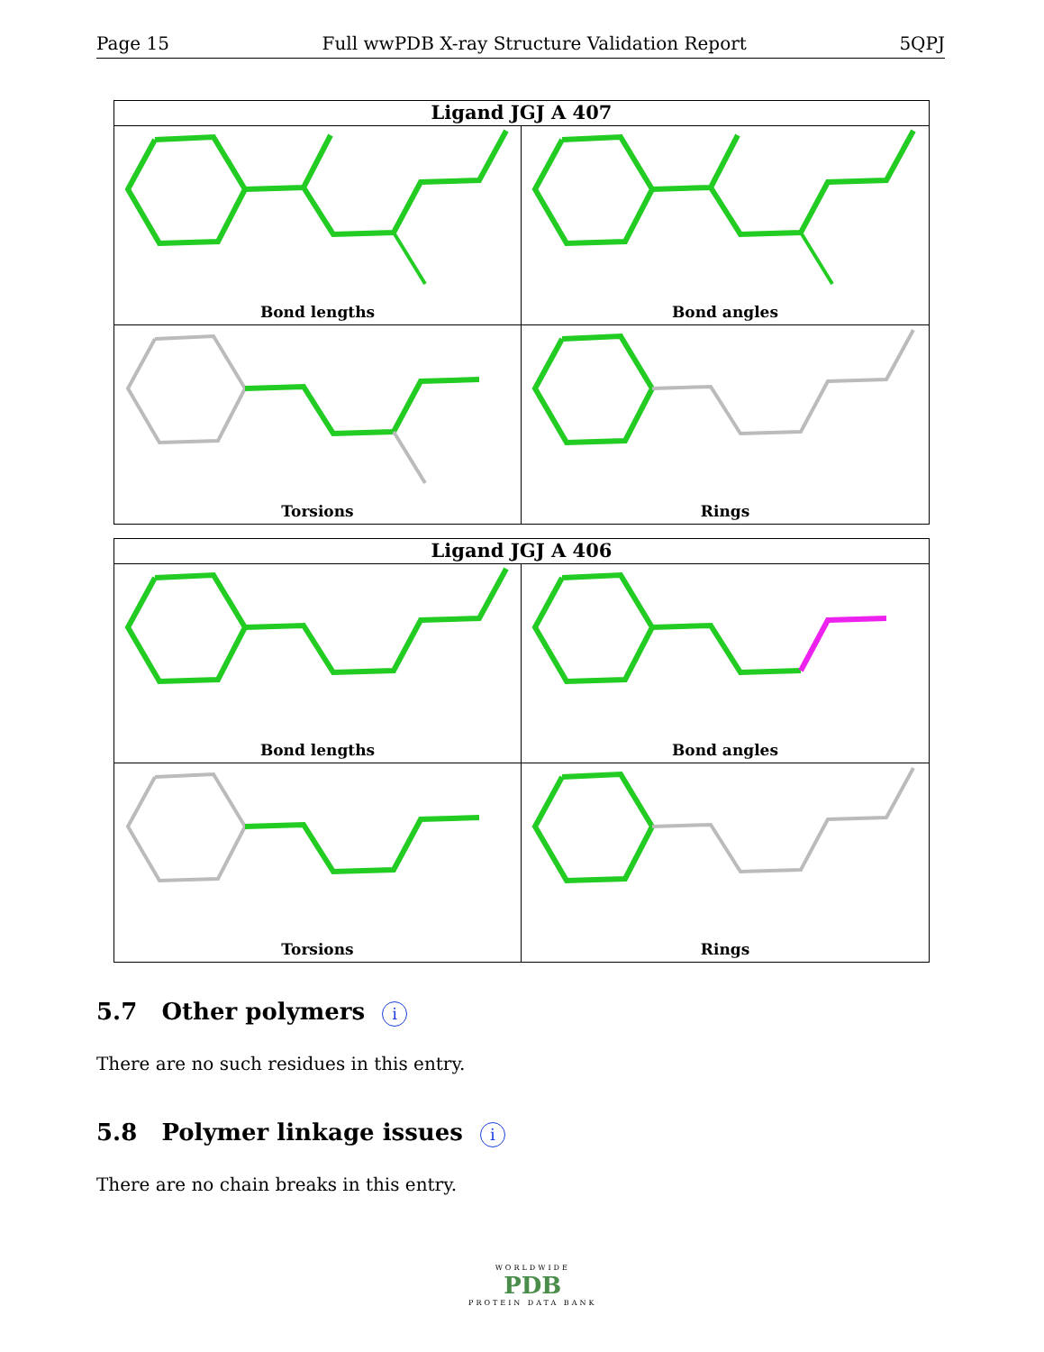Page 15 Full wwPDB X-ray Structure Validation Report 5QPJ
Ligand JGJ A 407
Bond lengths
Bond angles
Torsions
Rings
Ligand JGJ A 406
Bond lengths
Bond angles
Torsions
Rings
5.7 Other polymers i
There are no such residues in this entry.
5.8 Polymer linkage issues i
There are no chain breaks in this entry.
WORLDWIDE
PDB
PROTEIN DATA BANK